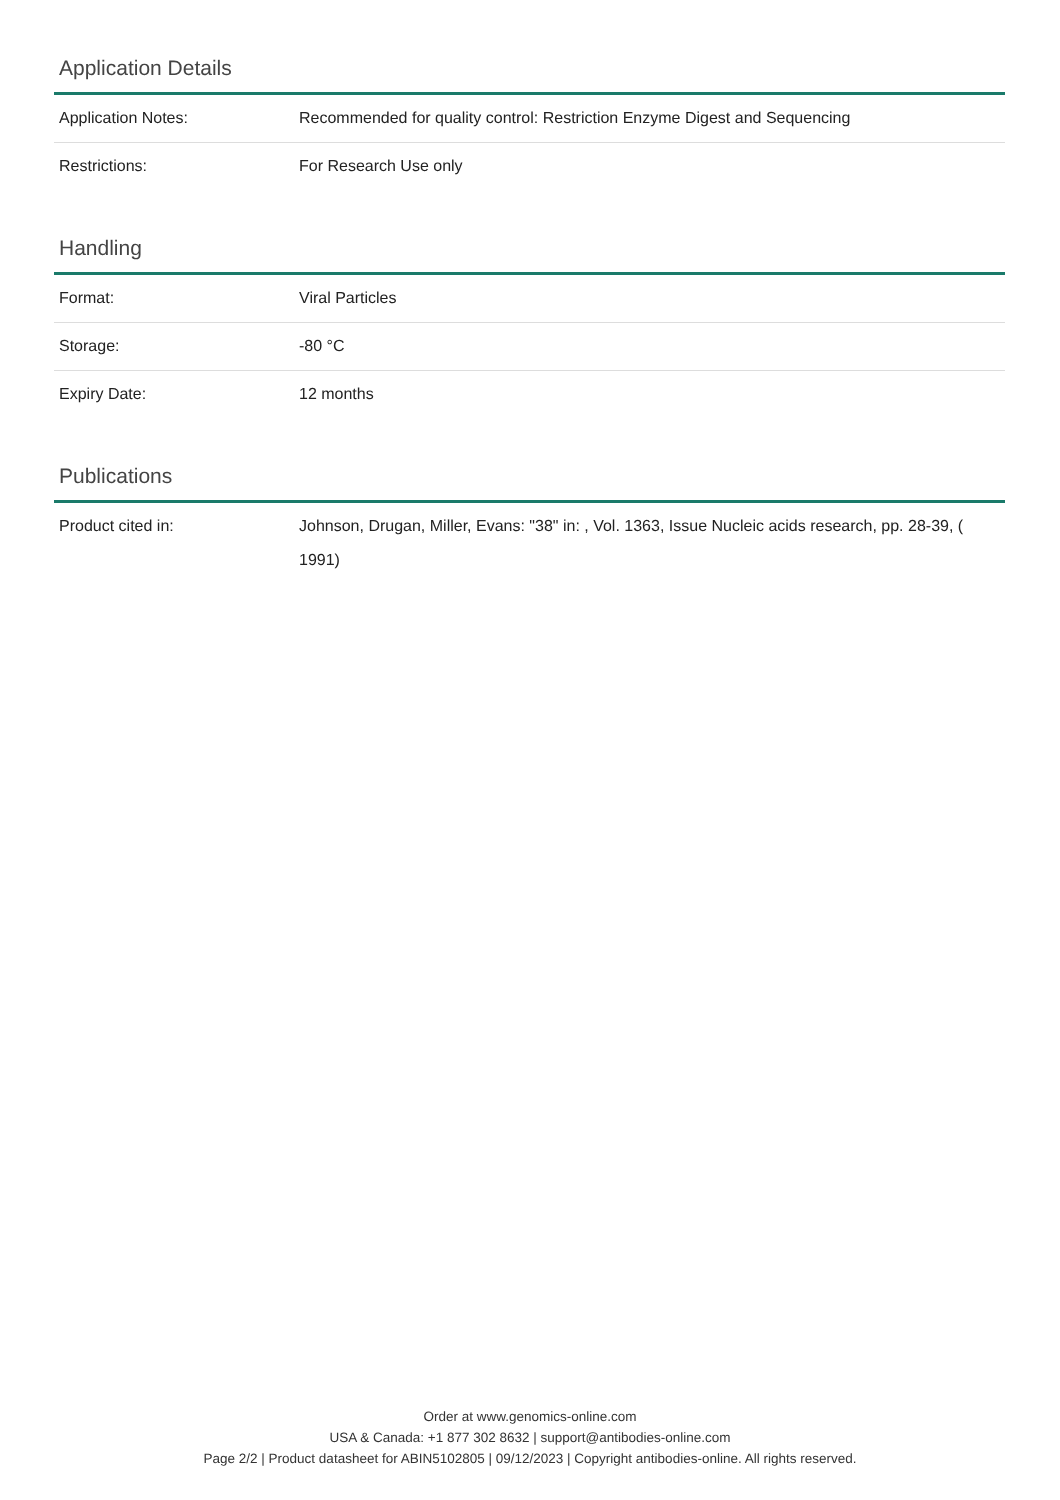Application Details
| Application Notes: | Recommended for quality control: Restriction Enzyme Digest and Sequencing |
| Restrictions: | For Research Use only |
Handling
| Format: | Viral Particles |
| Storage: | -80 °C |
| Expiry Date: | 12 months |
Publications
| Product cited in: | Johnson, Drugan, Miller, Evans: "38" in: , Vol. 1363, Issue Nucleic acids research, pp. 28-39, ( 1991) |
Order at www.genomics-online.com
USA & Canada: +1 877 302 8632 | support@antibodies-online.com
Page 2/2 | Product datasheet for ABIN5102805 | 09/12/2023 | Copyright antibodies-online. All rights reserved.